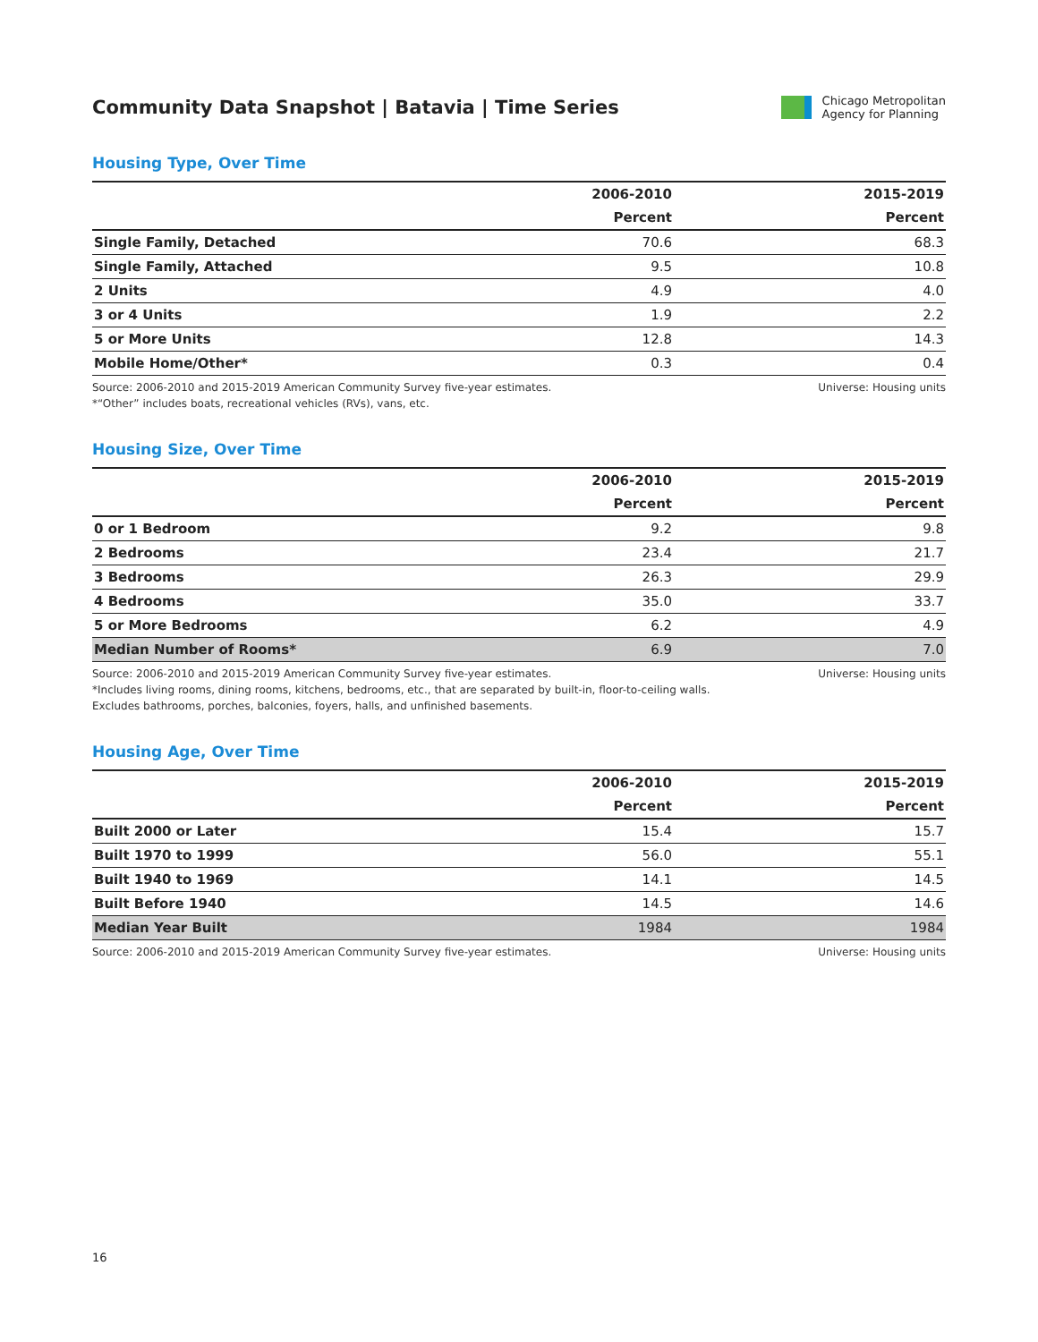Community Data Snapshot | Batavia | Time Series
Chicago Metropolitan
Agency for Planning
Housing Type, Over Time
| | 2006-2010 | 2015-2019 |
| --- | --- | --- |
| | Percent | Percent |
| Single Family, Detached | 70.6 | 68.3 |
| Single Family, Attached | 9.5 | 10.8 |
| 2 Units | 4.9 | 4.0 |
| 3 or 4 Units | 1.9 | 2.2 |
| 5 or More Units | 12.8 | 14.3 |
| Mobile Home/Other* | 0.3 | 0.4 |
Source: 2006-2010 and 2015-2019 American Community Survey five-year estimates.
*“Other” includes boats, recreational vehicles (RVs), vans, etc.
Universe: Housing units
Housing Size, Over Time
| | 2006-2010 | 2015-2019 |
| --- | --- | --- |
| | Percent | Percent |
| 0 or 1 Bedroom | 9.2 | 9.8 |
| 2 Bedrooms | 23.4 | 21.7 |
| 3 Bedrooms | 26.3 | 29.9 |
| 4 Bedrooms | 35.0 | 33.7 |
| 5 or More Bedrooms | 6.2 | 4.9 |
| Median Number of Rooms* | 6.9 | 7.0 |
Source: 2006-2010 and 2015-2019 American Community Survey five-year estimates.
*Includes living rooms, dining rooms, kitchens, bedrooms, etc., that are separated by built-in, floor-to-ceiling walls.
Excludes bathrooms, porches, balconies, foyers, halls, and unfinished basements.
Universe: Housing units
Housing Age, Over Time
| | 2006-2010 | 2015-2019 |
| --- | --- | --- |
| | Percent | Percent |
| Built 2000 or Later | 15.4 | 15.7 |
| Built 1970 to 1999 | 56.0 | 55.1 |
| Built 1940 to 1969 | 14.1 | 14.5 |
| Built Before 1940 | 14.5 | 14.6 |
| Median Year Built | 1984 | 1984 |
Source: 2006-2010 and 2015-2019 American Community Survey five-year estimates.
Universe: Housing units
16